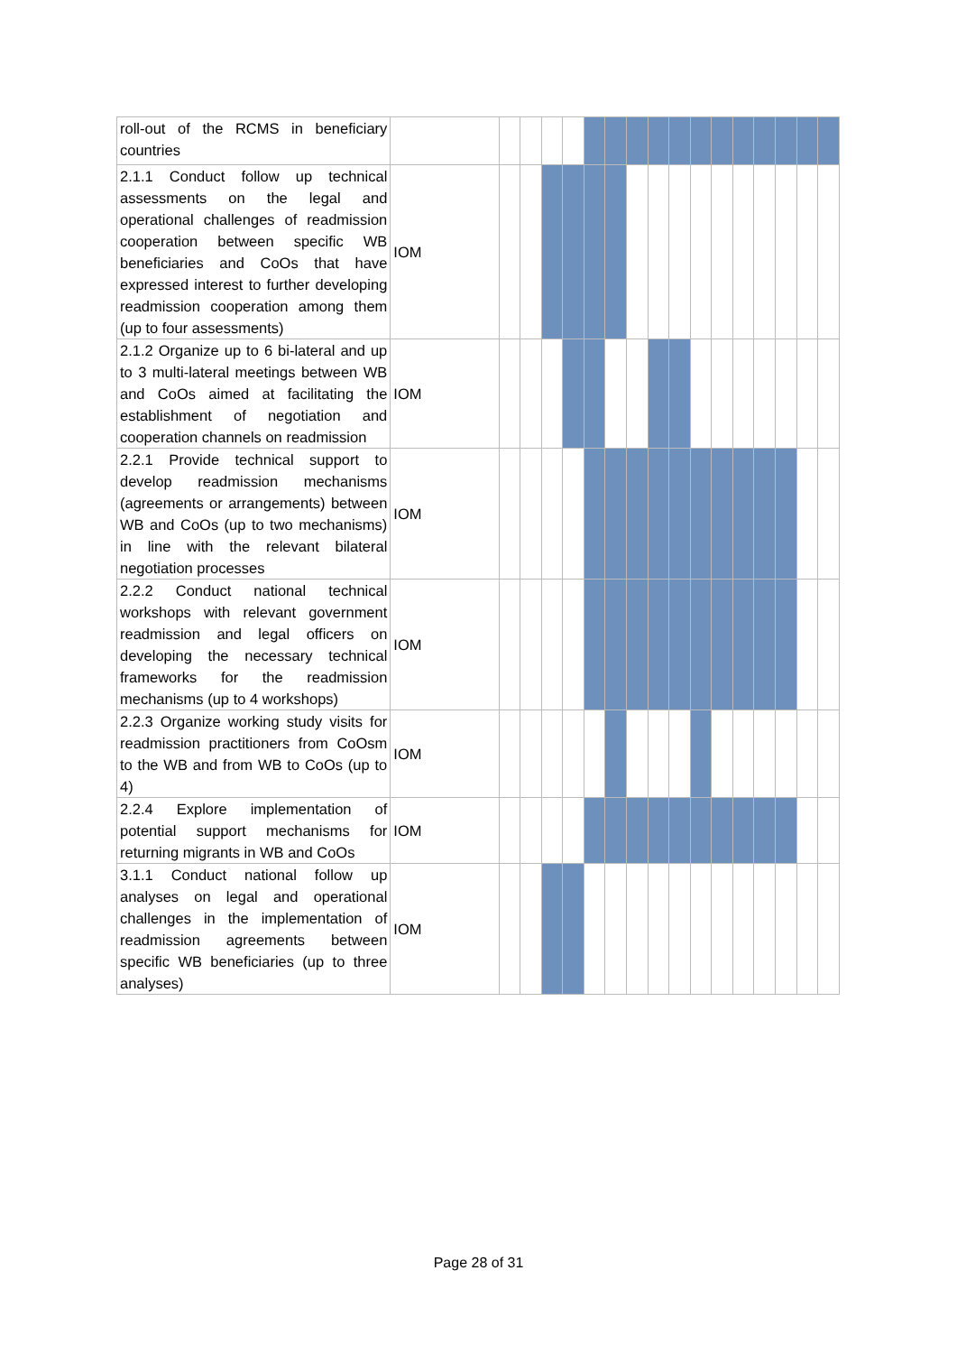| roll-out of the RCMS in beneficiary countries | | | | | | | | | | | | | | | | | |
| 2.1.1 Conduct follow up technical assessments on the legal and operational challenges of readmission cooperation between specific WB beneficiaries and CoOs that have expressed interest to further developing readmission cooperation among them (up to four assessments) | IOM | | | | | | | | | | | | | | | | |
| 2.1.2 Organize up to 6 bi-lateral and up to 3 multi-lateral meetings between WB and CoOs aimed at facilitating the establishment of negotiation and cooperation channels on readmission | IOM | | | | | | | | | | | | | | | | |
| 2.2.1 Provide technical support to develop readmission mechanisms (agreements or arrangements) between WB and CoOs (up to two mechanisms) in line with the relevant bilateral negotiation processes | IOM | | | | | | | | | | | | | | | | |
| 2.2.2 Conduct national technical workshops with relevant government readmission and legal officers on developing the necessary technical frameworks for the readmission mechanisms (up to 4 workshops) | IOM | | | | | | | | | | | | | | | | |
| 2.2.3 Organize working study visits for readmission practitioners from CoOsm to the WB and from WB to CoOs (up to 4) | IOM | | | | | | | | | | | | | | | | |
| 2.2.4 Explore implementation of potential support mechanisms for returning migrants in WB and CoOs | IOM | | | | | | | | | | | | | | | | |
| 3.1.1 Conduct national follow up analyses on legal and operational challenges in the implementation of readmission agreements between specific WB beneficiaries (up to three analyses) | IOM | | | | | | | | | | | | | | | | |
Page 28 of 31